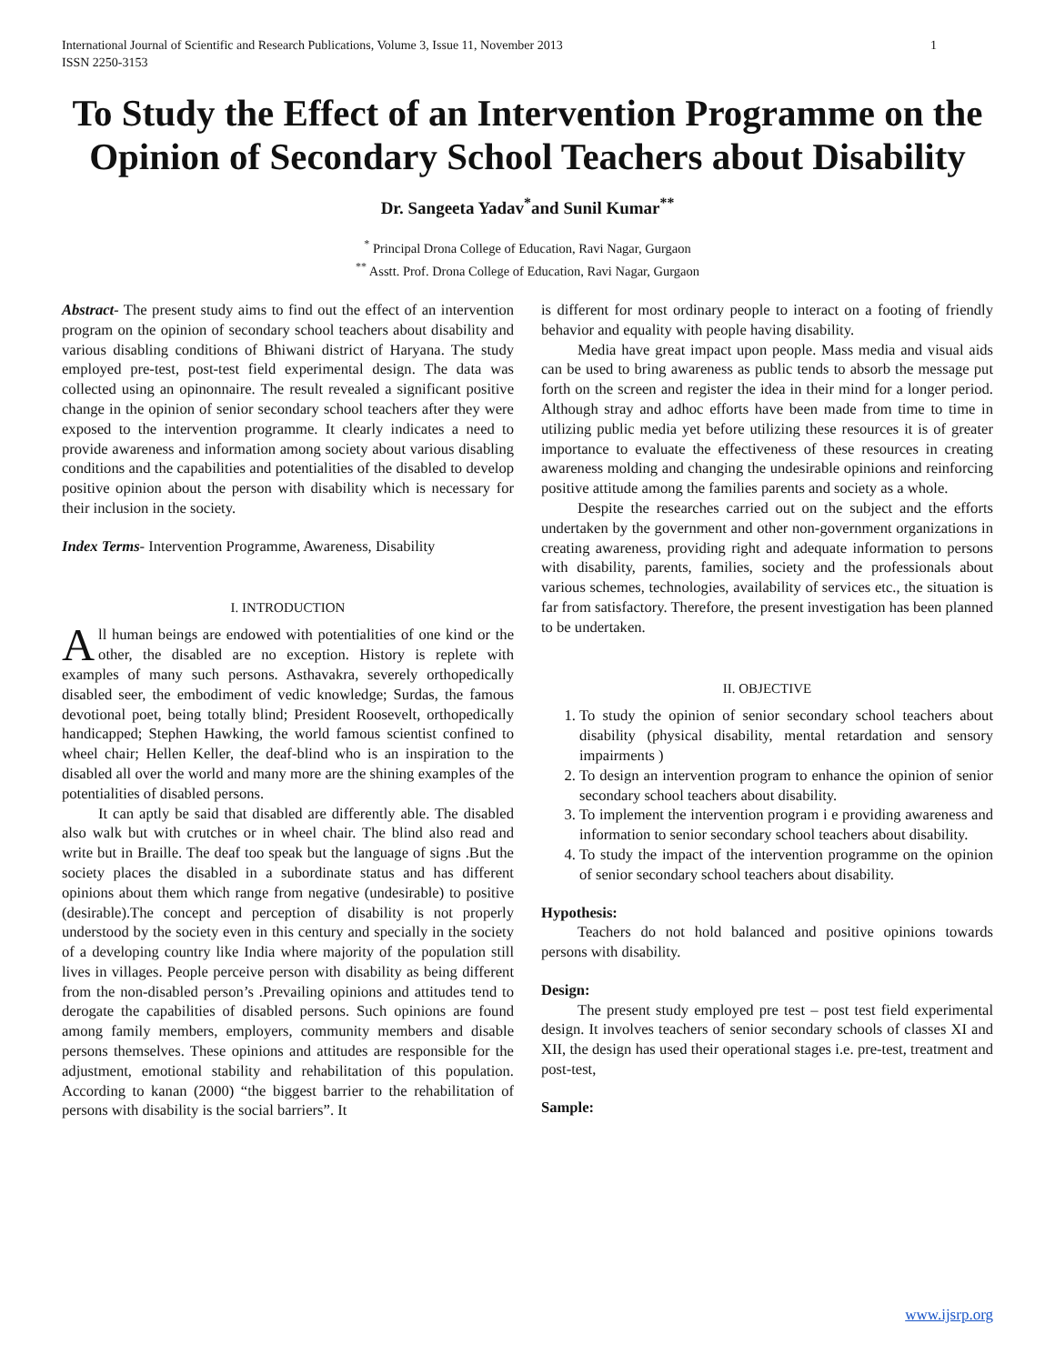International Journal of Scientific and Research Publications, Volume 3, Issue 11, November 2013
ISSN 2250-3153 1
To Study the Effect of an Intervention Programme on the Opinion of Secondary School Teachers about Disability
Dr. Sangeeta Yadav<sup>*</sup>and Sunil Kumar<sup>**</sup>
<sup>*</sup> Principal Drona College of Education, Ravi Nagar, Gurgaon
<sup>**</sup> Asstt. Prof. Drona College of Education, Ravi Nagar, Gurgaon
Abstract- The present study aims to find out the effect of an intervention program on the opinion of secondary school teachers about disability and various disabling conditions of Bhiwani district of Haryana. The study employed pre-test, post-test field experimental design. The data was collected using an opinonnaire. The result revealed a significant positive change in the opinion of senior secondary school teachers after they were exposed to the intervention programme. It clearly indicates a need to provide awareness and information among society about various disabling conditions and the capabilities and potentialities of the disabled to develop positive opinion about the person with disability which is necessary for their inclusion in the society.
Index Terms- Intervention Programme, Awareness, Disability
I. INTRODUCTION
All human beings are endowed with potentialities of one kind or the other, the disabled are no exception. History is replete with examples of many such persons. Asthavakra, severely orthopedically disabled seer, the embodiment of vedic knowledge; Surdas, the famous devotional poet, being totally blind; President Roosevelt, orthopedically handicapped; Stephen Hawking, the world famous scientist confined to wheel chair; Hellen Keller, the deaf-blind who is an inspiration to the disabled all over the world and many more are the shining examples of the potentialities of disabled persons.
It can aptly be said that disabled are differently able. The disabled also walk but with crutches or in wheel chair. The blind also read and write but in Braille. The deaf too speak but the language of signs .But the society places the disabled in a subordinate status and has different opinions about them which range from negative (undesirable) to positive (desirable).The concept and perception of disability is not properly understood by the society even in this century and specially in the society of a developing country like India where majority of the population still lives in villages. People perceive person with disability as being different from the non-disabled person’s .Prevailing opinions and attitudes tend to derogate the capabilities of disabled persons. Such opinions are found among family members, employers, community members and disable persons themselves. These opinions and attitudes are responsible for the adjustment, emotional stability and rehabilitation of this population. According to kanan (2000) “the biggest barrier to the rehabilitation of persons with disability is the social barriers”. It
is different for most ordinary people to interact on a footing of friendly behavior and equality with people having disability.
Media have great impact upon people. Mass media and visual aids can be used to bring awareness as public tends to absorb the message put forth on the screen and register the idea in their mind for a longer period. Although stray and adhoc efforts have been made from time to time in utilizing public media yet before utilizing these resources it is of greater importance to evaluate the effectiveness of these resources in creating awareness molding and changing the undesirable opinions and reinforcing positive attitude among the families parents and society as a whole.
Despite the researches carried out on the subject and the efforts undertaken by the government and other non-government organizations in creating awareness, providing right and adequate information to persons with disability, parents, families, society and the professionals about various schemes, technologies, availability of services etc., the situation is far from satisfactory. Therefore, the present investigation has been planned to be undertaken.
II. OBJECTIVE
1. To study the opinion of senior secondary school teachers about disability (physical disability, mental retardation and sensory impairments )
2. To design an intervention program to enhance the opinion of senior secondary school teachers about disability.
3. To implement the intervention program i e providing awareness and information to senior secondary school teachers about disability.
4. To study the impact of the intervention programme on the opinion of senior secondary school teachers about disability.
Hypothesis:
Teachers do not hold balanced and positive opinions towards persons with disability.
Design:
The present study employed pre test – post test field experimental design. It involves teachers of senior secondary schools of classes XI and XII, the design has used their operational stages i.e. pre-test, treatment and post-test,
Sample:
www.ijsrp.org